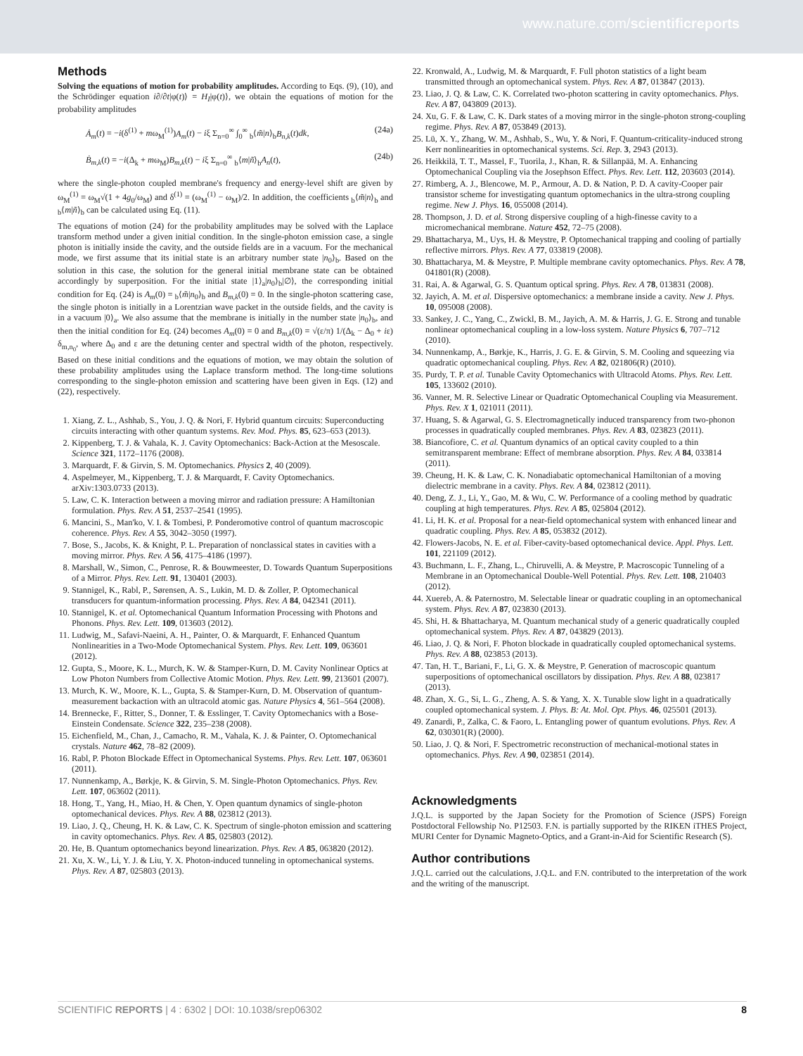www.nature.com/scientificreports
Methods
Solving the equations of motion for probability amplitudes. According to Eqs. (9), (10), and the Schrödinger equation i∂/∂t|φ(t)⟩ = H<sub>I</sub>|φ(t)⟩, we obtain the equations of motion for the probability amplitudes
Ȧ<sub>m</sub>(t) = −i(δ<sup>(1)</sup> + mω<sub>M</sub><sup>(1)</sup>)A<sub>m</sub>(t) − iξ Σ<sub>n=0</sub><sup>∞</sup> ∫<sub>0</sub><sup>∞</sup> <sub>b</sub>⟨m̃|n⟩<sub>b</sub>B<sub>n,k</sub>(t)dk, (24a)
Ḃ<sub>m,k</sub>(t) = −i(Δ<sub>k</sub> + mω<sub>M</sub>)B<sub>m,k</sub>(t) − iξ Σ<sub>n=0</sub><sup>∞</sup> <sub>b</sub>⟨m|ñ⟩<sub>b</sub>A<sub>n</sub>(t), (24b)
where the single-photon coupled membrane's frequency and energy-level shift are given by ω<sub>M</sub><sup>(1)</sup> = ω<sub>M</sub>√(1 + 4g<sub>0</sub>/ω<sub>M</sub>) and δ<sup>(1)</sup> = (ω<sub>M</sub><sup>(1)</sup> − ω<sub>M</sub>)/2. In addition, the coefficients <sub>b</sub>⟨m̃|n⟩<sub>b</sub> and <sub>b</sub>⟨m|ñ⟩<sub>b</sub> can be calculated using Eq. (11).
The equations of motion (24) for the probability amplitudes may be solved with the Laplace transform method under a given initial condition. In the single-photon emission case, a single photon is initially inside the cavity, and the outside fields are in a vacuum. For the mechanical mode, we first assume that its initial state is an arbitrary number state |n<sub>0</sub>⟩<sub>b</sub>. Based on the solution in this case, the solution for the general initial membrane state can be obtained accordingly by superposition. For the initial state |1⟩<sub>a</sub>|n<sub>0</sub>⟩<sub>b</sub>|∅⟩, the corresponding initial condition for Eq. (24) is A<sub>m</sub>(0) = <sub>b</sub>⟨m̃|n<sub>0</sub>⟩<sub>b</sub> and B<sub>m,k</sub>(0) = 0. In the single-photon scattering case, the single photon is initially in a Lorentzian wave packet in the outside fields, and the cavity is in a vacuum |0⟩<sub>a</sub>. We also assume that the membrane is initially in the number state |n<sub>0</sub>⟩<sub>b</sub>, and then the initial condition for Eq. (24) becomes A<sub>m</sub>(0) = 0 and B<sub>m,k</sub>(0) = √(ε/π) 1/(Δ<sub>k</sub> − Δ<sub>0</sub> + iε) δ<sub>m,n<sub>0</sub></sub>, where Δ<sub>0</sub> and ε are the detuning center and spectral width of the photon, respectively. Based on these initial conditions and the equations of motion, we may obtain the solution of these probability amplitudes using the Laplace transform method. The long-time solutions corresponding to the single-photon emission and scattering have been given in Eqs. (12) and (22), respectively.
1. Xiang, Z. L., Ashhab, S., You, J. Q. & Nori, F. Hybrid quantum circuits: Superconducting circuits interacting with other quantum systems. Rev. Mod. Phys. 85, 623–653 (2013).
2. Kippenberg, T. J. & Vahala, K. J. Cavity Optomechanics: Back-Action at the Mesoscale. Science 321, 1172–1176 (2008).
3. Marquardt, F. & Girvin, S. M. Optomechanics. Physics 2, 40 (2009).
4. Aspelmeyer, M., Kippenberg, T. J. & Marquardt, F. Cavity Optomechanics. arXiv:1303.0733 (2013).
5. Law, C. K. Interaction between a moving mirror and radiation pressure: A Hamiltonian formulation. Phys. Rev. A 51, 2537–2541 (1995).
6. Mancini, S., Man'ko, V. I. & Tombesi, P. Ponderomotive control of quantum macroscopic coherence. Phys. Rev. A 55, 3042–3050 (1997).
7. Bose, S., Jacobs, K. & Knight, P. L. Preparation of nonclassical states in cavities with a moving mirror. Phys. Rev. A 56, 4175–4186 (1997).
8. Marshall, W., Simon, C., Penrose, R. & Bouwmeester, D. Towards Quantum Superpositions of a Mirror. Phys. Rev. Lett. 91, 130401 (2003).
9. Stannigel, K., Rabl, P., Sørensen, A. S., Lukin, M. D. & Zoller, P. Optomechanical transducers for quantum-information processing. Phys. Rev. A 84, 042341 (2011).
10. Stannigel, K. et al. Optomechanical Quantum Information Processing with Photons and Phonons. Phys. Rev. Lett. 109, 013603 (2012).
11. Ludwig, M., Safavi-Naeini, A. H., Painter, O. & Marquardt, F. Enhanced Quantum Nonlinearities in a Two-Mode Optomechanical System. Phys. Rev. Lett. 109, 063601 (2012).
12. Gupta, S., Moore, K. L., Murch, K. W. & Stamper-Kurn, D. M. Cavity Nonlinear Optics at Low Photon Numbers from Collective Atomic Motion. Phys. Rev. Lett. 99, 213601 (2007).
13. Murch, K. W., Moore, K. L., Gupta, S. & Stamper-Kurn, D. M. Observation of quantum-measurement backaction with an ultracold atomic gas. Nature Physics 4, 561–564 (2008).
14. Brennecke, F., Ritter, S., Donner, T. & Esslinger, T. Cavity Optomechanics with a Bose-Einstein Condensate. Science 322, 235–238 (2008).
15. Eichenfield, M., Chan, J., Camacho, R. M., Vahala, K. J. & Painter, O. Optomechanical crystals. Nature 462, 78–82 (2009).
16. Rabl, P. Photon Blockade Effect in Optomechanical Systems. Phys. Rev. Lett. 107, 063601 (2011).
17. Nunnenkamp, A., Børkje, K. & Girvin, S. M. Single-Photon Optomechanics. Phys. Rev. Lett. 107, 063602 (2011).
18. Hong, T., Yang, H., Miao, H. & Chen, Y. Open quantum dynamics of single-photon optomechanical devices. Phys. Rev. A 88, 023812 (2013).
19. Liao, J. Q., Cheung, H. K. & Law, C. K. Spectrum of single-photon emission and scattering in cavity optomechanics. Phys. Rev. A 85, 025803 (2012).
20. He, B. Quantum optomechanics beyond linearization. Phys. Rev. A 85, 063820 (2012).
21. Xu, X. W., Li, Y. J. & Liu, Y. X. Photon-induced tunneling in optomechanical systems. Phys. Rev. A 87, 025803 (2013).
22. Kronwald, A., Ludwig, M. & Marquardt, F. Full photon statistics of a light beam transmitted through an optomechanical system. Phys. Rev. A 87, 013847 (2013).
23. Liao, J. Q. & Law, C. K. Correlated two-photon scattering in cavity optomechanics. Phys. Rev. A 87, 043809 (2013).
24. Xu, G. F. & Law, C. K. Dark states of a moving mirror in the single-photon strong-coupling regime. Phys. Rev. A 87, 053849 (2013).
25. Lü, X. Y., Zhang, W. M., Ashhab, S., Wu, Y. & Nori, F. Quantum-criticality-induced strong Kerr nonlinearities in optomechanical systems. Sci. Rep. 3, 2943 (2013).
26. Heikkilä, T. T., Massel, F., Tuorila, J., Khan, R. & Sillanpää, M. A. Enhancing Optomechanical Coupling via the Josephson Effect. Phys. Rev. Lett. 112, 203603 (2014).
27. Rimberg, A. J., Blencowe, M. P., Armour, A. D. & Nation, P. D. A cavity-Cooper pair transistor scheme for investigating quantum optomechanics in the ultra-strong coupling regime. New J. Phys. 16, 055008 (2014).
28. Thompson, J. D. et al. Strong dispersive coupling of a high-finesse cavity to a micromechanical membrane. Nature 452, 72–75 (2008).
29. Bhattacharya, M., Uys, H. & Meystre, P. Optomechanical trapping and cooling of partially reflective mirrors. Phys. Rev. A 77, 033819 (2008).
30. Bhattacharya, M. & Meystre, P. Multiple membrane cavity optomechanics. Phys. Rev. A 78, 041801(R) (2008).
31. Rai, A. & Agarwal, G. S. Quantum optical spring. Phys. Rev. A 78, 013831 (2008).
32. Jayich, A. M. et al. Dispersive optomechanics: a membrane inside a cavity. New J. Phys. 10, 095008 (2008).
33. Sankey, J. C., Yang, C., Zwickl, B. M., Jayich, A. M. & Harris, J. G. E. Strong and tunable nonlinear optomechanical coupling in a low-loss system. Nature Physics 6, 707–712 (2010).
34. Nunnenkamp, A., Børkje, K., Harris, J. G. E. & Girvin, S. M. Cooling and squeezing via quadratic optomechanical coupling. Phys. Rev. A 82, 021806(R) (2010).
35. Purdy, T. P. et al. Tunable Cavity Optomechanics with Ultracold Atoms. Phys. Rev. Lett. 105, 133602 (2010).
36. Vanner, M. R. Selective Linear or Quadratic Optomechanical Coupling via Measurement. Phys. Rev. X 1, 021011 (2011).
37. Huang, S. & Agarwal, G. S. Electromagnetically induced transparency from two-phonon processes in quadratically coupled membranes. Phys. Rev. A 83, 023823 (2011).
38. Biancofiore, C. et al. Quantum dynamics of an optical cavity coupled to a thin semitransparent membrane: Effect of membrane absorption. Phys. Rev. A 84, 033814 (2011).
39. Cheung, H. K. & Law, C. K. Nonadiabatic optomechanical Hamiltonian of a moving dielectric membrane in a cavity. Phys. Rev. A 84, 023812 (2011).
40. Deng, Z. J., Li, Y., Gao, M. & Wu, C. W. Performance of a cooling method by quadratic coupling at high temperatures. Phys. Rev. A 85, 025804 (2012).
41. Li, H. K. et al. Proposal for a near-field optomechanical system with enhanced linear and quadratic coupling. Phys. Rev. A 85, 053832 (2012).
42. Flowers-Jacobs, N. E. et al. Fiber-cavity-based optomechanical device. Appl. Phys. Lett. 101, 221109 (2012).
43. Buchmann, L. F., Zhang, L., Chiruvelli, A. & Meystre, P. Macroscopic Tunneling of a Membrane in an Optomechanical Double-Well Potential. Phys. Rev. Lett. 108, 210403 (2012).
44. Xuereb, A. & Paternostro, M. Selectable linear or quadratic coupling in an optomechanical system. Phys. Rev. A 87, 023830 (2013).
45. Shi, H. & Bhattacharya, M. Quantum mechanical study of a generic quadratically coupled optomechanical system. Phys. Rev. A 87, 043829 (2013).
46. Liao, J. Q. & Nori, F. Photon blockade in quadratically coupled optomechanical systems. Phys. Rev. A 88, 023853 (2013).
47. Tan, H. T., Bariani, F., Li, G. X. & Meystre, P. Generation of macroscopic quantum superpositions of optomechanical oscillators by dissipation. Phys. Rev. A 88, 023817 (2013).
48. Zhan, X. G., Si, L. G., Zheng, A. S. & Yang, X. X. Tunable slow light in a quadratically coupled optomechanical system. J. Phys. B: At. Mol. Opt. Phys. 46, 025501 (2013).
49. Zanardi, P., Zalka, C. & Faoro, L. Entangling power of quantum evolutions. Phys. Rev. A 62, 030301(R) (2000).
50. Liao, J. Q. & Nori, F. Spectrometric reconstruction of mechanical-motional states in optomechanics. Phys. Rev. A 90, 023851 (2014).
Acknowledgments
J.Q.L. is supported by the Japan Society for the Promotion of Science (JSPS) Foreign Postdoctoral Fellowship No. P12503. F.N. is partially supported by the RIKEN iTHES Project, MURI Center for Dynamic Magneto-Optics, and a Grant-in-Aid for Scientific Research (S).
Author contributions
J.Q.L. carried out the calculations, J.Q.L. and F.N. contributed to the interpretation of the work and the writing of the manuscript.
SCIENTIFIC REPORTS | 4 : 6302 | DOI: 10.1038/srep06302 8